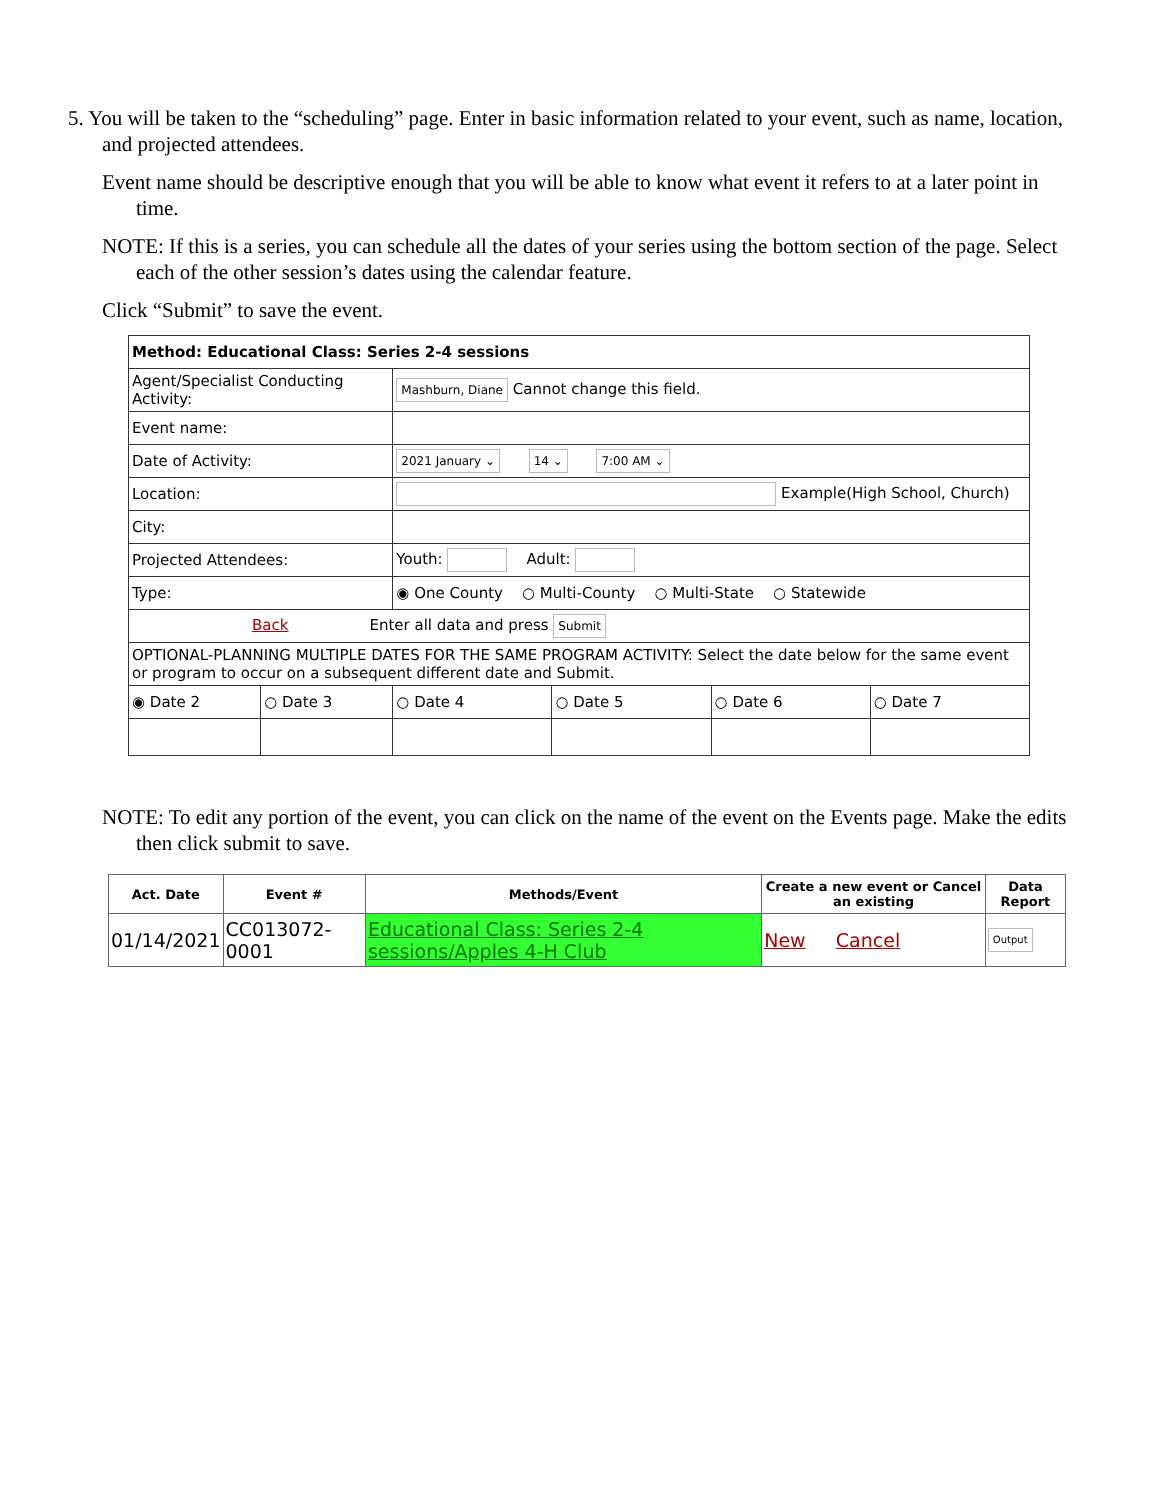5. You will be taken to the “scheduling” page. Enter in basic information related to your event, such as name, location, and projected attendees.
Event name should be descriptive enough that you will be able to know what event it refers to at a later point in time.
NOTE: If this is a series, you can schedule all the dates of your series using the bottom section of the page. Select each of the other session’s dates using the calendar feature.
Click “Submit” to save the event.
| Method: Educational Class: Series 2-4 sessions | | | | | |
| Agent/Specialist Conducting Activity: | | Mashburn, Diane Cannot change this field. | | | |
| Event name: | | | | | |
| Date of Activity: | | 2021 January ⌄ 14 ⌄ 7:00 AM ⌄ | | | |
| Location: | | Example(High School, Church) | | | |
| City: | | | | | |
| Projected Attendees: | | Youth: Adult: | | | |
| Type: | | ◉ One County ○ Multi-County ○ Multi-State ○ Statewide | | | |
| Back Enter all data and press Submit | | | | | |
| OPTIONAL-PLANNING MULTIPLE DATES FOR THE SAME PROGRAM ACTIVITY: Select the date below for the same event or program to occur on a subsequent different date and Submit. | | | | | |
| ◉ Date 2 | ○ Date 3 | ○ Date 4 | ○ Date 5 | ○ Date 6 | ○ Date 7 |
NOTE: To edit any portion of the event, you can click on the name of the event on the Events page. Make the edits then click submit to save.
| Act. Date | Event # | Methods/Event | Create a new event or Cancel an existing | Data Report |
| --- | --- | --- | --- | --- |
| 01/14/2021 | CC013072-0001 | Educational Class: Series 2-4 sessions/Apples 4-H Club | New Cancel | Output |